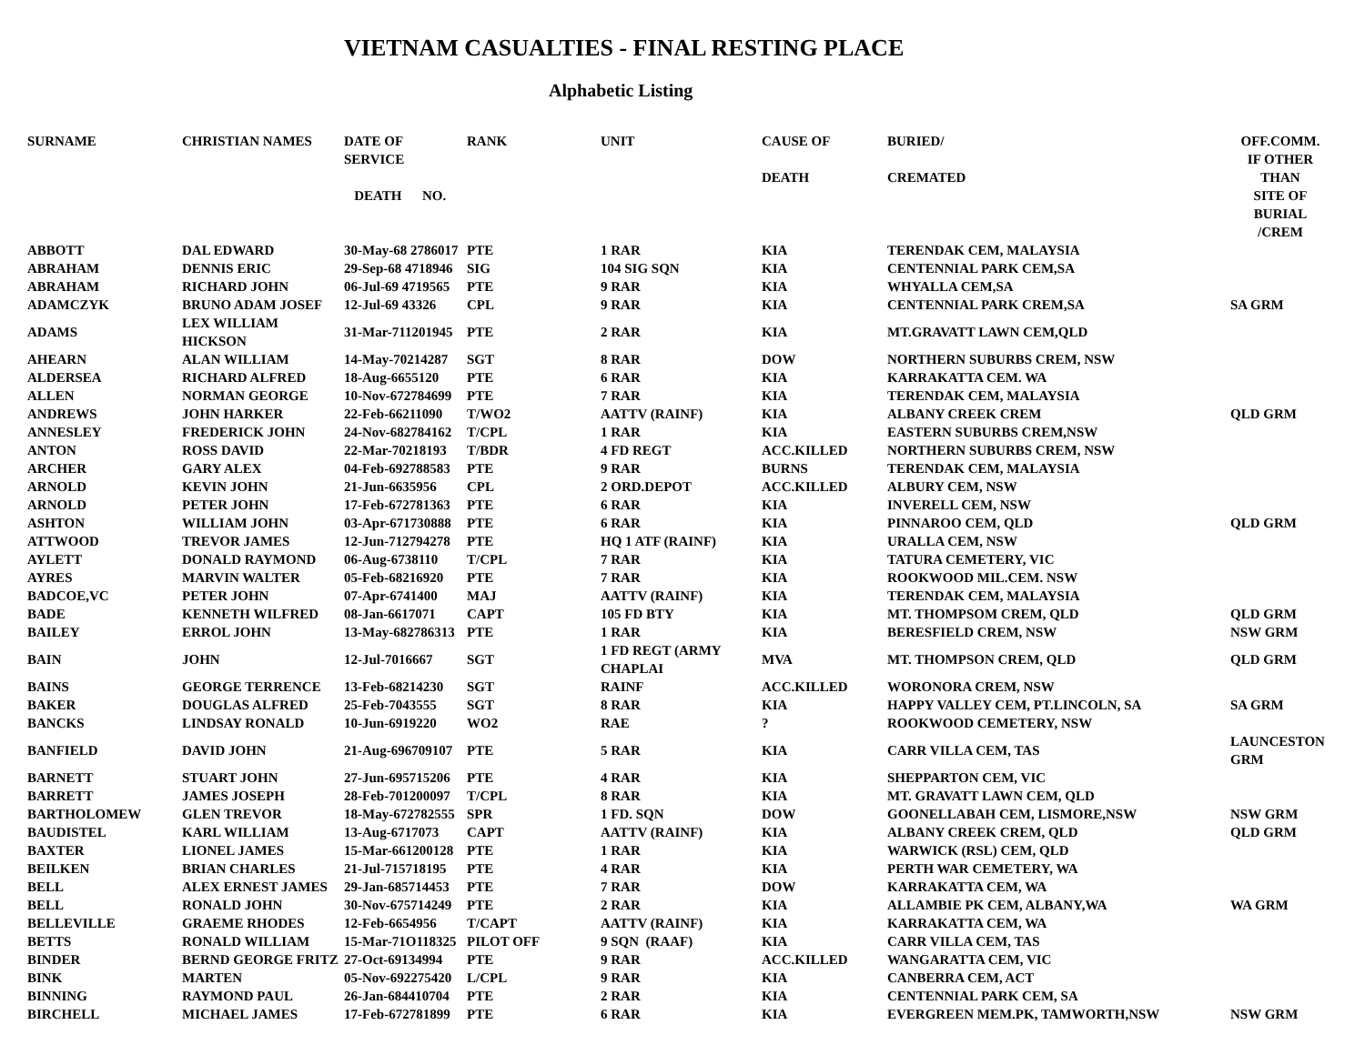VIETNAM CASUALTIES - FINAL RESTING PLACE
Alphabetic Listing
| SURNAME | CHRISTIAN NAMES | DATE OF SERVICE DEATH NO. | RANK | UNIT | CAUSE OF DEATH | BURIED/ CREMATED | OFF.COMM. IF OTHER THAN SITE OF BURIAL /CREM |
| --- | --- | --- | --- | --- | --- | --- | --- |
| ABBOTT | DAL EDWARD | 30-May-68 2786017 | PTE | 1 RAR | KIA | TERENDAK CEM, MALAYSIA | |
| ABRAHAM | DENNIS ERIC | 29-Sep-68 4718946 | SIG | 104 SIG SQN | KIA | CENTENNIAL PARK CEM,SA | |
| ABRAHAM | RICHARD JOHN | 06-Jul-69 4719565 | PTE | 9 RAR | KIA | WHYALLA CEM,SA | |
| ADAMCZYK | BRUNO ADAM JOSEF | 12-Jul-69 43326 | CPL | 9 RAR | KIA | CENTENNIAL PARK CREM,SA | SA GRM |
| ADAMS | LEX WILLIAM HICKSON | 31-Mar-711201945 | PTE | 2 RAR | KIA | MT.GRAVATT LAWN CEM,QLD | |
| AHEARN | ALAN WILLIAM | 14-May-70214287 | SGT | 8 RAR | DOW | NORTHERN SUBURBS CREM, NSW | |
| ALDERSEA | RICHARD ALFRED | 18-Aug-6655120 | PTE | 6 RAR | KIA | KARRAKATTA CEM. WA | |
| ALLEN | NORMAN GEORGE | 10-Nov-672784699 | PTE | 7 RAR | KIA | TERENDAK CEM, MALAYSIA | |
| ANDREWS | JOHN HARKER | 22-Feb-66211090 | T/WO2 | AATTV (RAINF) | KIA | ALBANY CREEK CREM | QLD GRM |
| ANNESLEY | FREDERICK JOHN | 24-Nov-682784162 | T/CPL | 1 RAR | KIA | EASTERN SUBURBS CREM,NSW | |
| ANTON | ROSS DAVID | 22-Mar-70218193 | T/BDR | 4 FD REGT | ACC.KILLED | NORTHERN SUBURBS CREM, NSW | |
| ARCHER | GARY ALEX | 04-Feb-692788583 | PTE | 9 RAR | BURNS | TERENDAK CEM, MALAYSIA | |
| ARNOLD | KEVIN JOHN | 21-Jun-6635956 | CPL | 2 ORD.DEPOT | ACC.KILLED | ALBURY CEM, NSW | |
| ARNOLD | PETER JOHN | 17-Feb-672781363 | PTE | 6 RAR | KIA | INVERELL CEM, NSW | |
| ASHTON | WILLIAM JOHN | 03-Apr-671730888 | PTE | 6 RAR | KIA | PINNAROO CEM, QLD | QLD GRM |
| ATTWOOD | TREVOR JAMES | 12-Jun-712794278 | PTE | HQ 1 ATF (RAINF) | KIA | URALLA CEM, NSW | |
| AYLETT | DONALD RAYMOND | 06-Aug-6738110 | T/CPL | 7 RAR | KIA | TATURA CEMETERY, VIC | |
| AYRES | MARVIN WALTER | 05-Feb-68216920 | PTE | 7 RAR | KIA | ROOKWOOD MIL.CEM. NSW | |
| BADCOE,VC | PETER JOHN | 07-Apr-6741400 | MAJ | AATTV (RAINF) | KIA | TERENDAK CEM, MALAYSIA | |
| BADE | KENNETH WILFRED | 08-Jan-6617071 | CAPT | 105 FD BTY | KIA | MT. THOMPSOM CREM, QLD | QLD GRM |
| BAILEY | ERROL JOHN | 13-May-682786313 | PTE | 1 RAR | KIA | BERESFIELD CREM, NSW | NSW GRM |
| BAIN | JOHN | 12-Jul-7016667 | SGT | 1 FD REGT (ARMY CHAPLAI | MVA | MT. THOMPSON CREM, QLD | QLD GRM |
| BAINS | GEORGE TERRENCE | 13-Feb-68214230 | SGT | RAINF | ACC.KILLED | WORONORA CREM, NSW | |
| BAKER | DOUGLAS ALFRED | 25-Feb-7043555 | SGT | 8 RAR | KIA | HAPPY VALLEY CEM, PT.LINCOLN, SA | SA GRM |
| BANCKS | LINDSAY RONALD | 10-Jun-6919220 | WO2 | RAE | ? | ROOKWOOD CEMETERY, NSW | |
| BANFIELD | DAVID JOHN | 21-Aug-696709107 | PTE | 5 RAR | KIA | CARR VILLA CEM, TAS | LAUNCESTON GRM |
| BARNETT | STUART JOHN | 27-Jun-695715206 | PTE | 4 RAR | KIA | SHEPPARTON CEM, VIC | |
| BARRETT | JAMES JOSEPH | 28-Feb-701200097 | T/CPL | 8 RAR | KIA | MT. GRAVATT LAWN CEM, QLD | |
| BARTHOLOMEW | GLEN TREVOR | 18-May-672782555 | SPR | 1 FD. SQN | DOW | GOONELLABAH CEM, LISMORE,NSW | NSW GRM |
| BAUDISTEL | KARL WILLIAM | 13-Aug-6717073 | CAPT | AATTV (RAINF) | KIA | ALBANY CREEK CREM, QLD | QLD GRM |
| BAXTER | LIONEL JAMES | 15-Mar-661200128 | PTE | 1 RAR | KIA | WARWICK (RSL) CEM, QLD | |
| BEILKEN | BRIAN CHARLES | 21-Jul-715718195 | PTE | 4 RAR | KIA | PERTH WAR CEMETERY, WA | |
| BELL | ALEX ERNEST JAMES | 29-Jan-685714453 | PTE | 7 RAR | DOW | KARRAKATTA CEM, WA | |
| BELL | RONALD JOHN | 30-Nov-675714249 | PTE | 2 RAR | KIA | ALLAMBIE PK CEM, ALBANY,WA | WA GRM |
| BELLEVILLE | GRAEME RHODES | 12-Feb-6654956 | T/CAPT | AATTV (RAINF) | KIA | KARRAKATTA CEM, WA | |
| BETTS | RONALD WILLIAM | 15-Mar-71O118325 | PILOT OFF | 9 SQN (RAAF) | KIA | CARR VILLA CEM, TAS | |
| BINDER | BERND GEORGE FRITZ | 27-Oct-69134994 | PTE | 9 RAR | ACC.KILLED | WANGARATTA CEM, VIC | |
| BINK | MARTEN | 05-Nov-692275420 | L/CPL | 9 RAR | KIA | CANBERRA CEM, ACT | |
| BINNING | RAYMOND PAUL | 26-Jan-684410704 | PTE | 2 RAR | KIA | CENTENNIAL PARK CEM, SA | |
| BIRCHELL | MICHAEL JAMES | 17-Feb-672781899 | PTE | 6 RAR | KIA | EVERGREEN MEM.PK, TAMWORTH,NSW | NSW GRM |